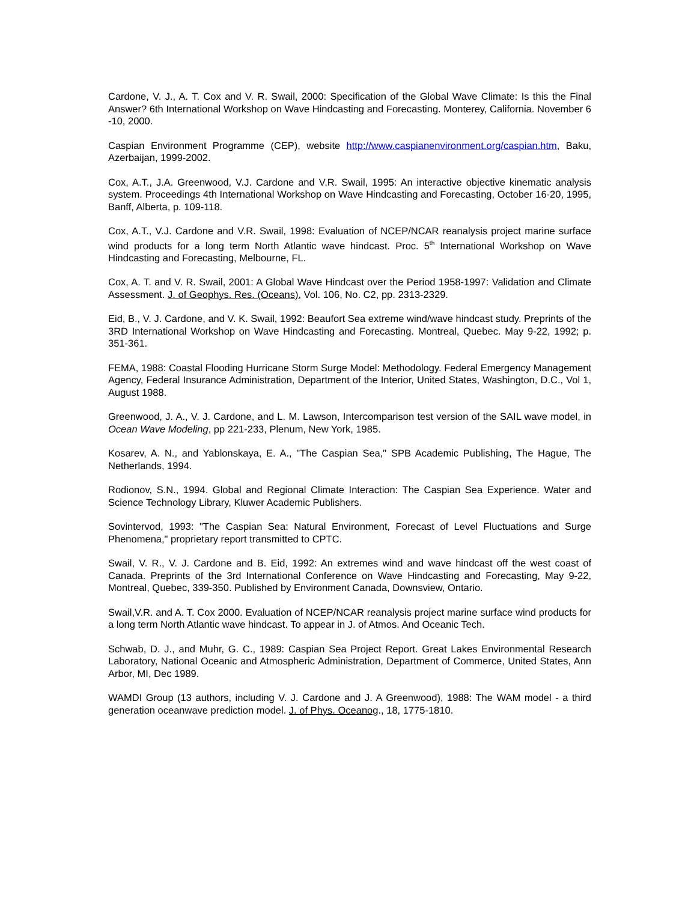Cardone, V. J., A. T. Cox and V. R. Swail, 2000: Specification of the Global Wave Climate: Is this the Final Answer? 6th International Workshop on Wave Hindcasting and Forecasting. Monterey, California. November 6 -10, 2000.
Caspian Environment Programme (CEP), website http://www.caspianenvironment.org/caspian.htm, Baku, Azerbaijan, 1999-2002.
Cox, A.T., J.A. Greenwood, V.J. Cardone and V.R. Swail, 1995: An interactive objective kinematic analysis system. Proceedings 4th International Workshop on Wave Hindcasting and Forecasting, October 16-20, 1995, Banff, Alberta, p. 109-118.
Cox, A.T., V.J. Cardone and V.R. Swail, 1998: Evaluation of NCEP/NCAR reanalysis project marine surface wind products for a long term North Atlantic wave hindcast. Proc. 5<sup>th</sup> International Workshop on Wave Hindcasting and Forecasting, Melbourne, FL.
Cox, A. T. and V. R. Swail, 2001: A Global Wave Hindcast over the Period 1958-1997: Validation and Climate Assessment. J. of Geophys. Res. (Oceans), Vol. 106, No. C2, pp. 2313-2329.
Eid, B., V. J. Cardone, and V. K. Swail, 1992: Beaufort Sea extreme wind/wave hindcast study. Preprints of the 3RD International Workshop on Wave Hindcasting and Forecasting. Montreal, Quebec. May 9-22, 1992; p. 351-361.
FEMA, 1988: Coastal Flooding Hurricane Storm Surge Model: Methodology. Federal Emergency Management Agency, Federal Insurance Administration, Department of the Interior, United States, Washington, D.C., Vol 1, August 1988.
Greenwood, J. A., V. J. Cardone, and L. M. Lawson, Intercomparison test version of the SAIL wave model, in Ocean Wave Modeling, pp 221-233, Plenum, New York, 1985.
Kosarev, A. N., and Yablonskaya, E. A., "The Caspian Sea," SPB Academic Publishing, The Hague, The Netherlands, 1994.
Rodionov, S.N., 1994. Global and Regional Climate Interaction: The Caspian Sea Experience. Water and Science Technology Library, Kluwer Academic Publishers.
Sovintervod, 1993: "The Caspian Sea: Natural Environment, Forecast of Level Fluctuations and Surge Phenomena," proprietary report transmitted to CPTC.
Swail, V. R., V. J. Cardone and B. Eid, 1992: An extremes wind and wave hindcast off the west coast of Canada. Preprints of the 3rd International Conference on Wave Hindcasting and Forecasting, May 9-22, Montreal, Quebec, 339-350. Published by Environment Canada, Downsview, Ontario.
Swail,V.R. and A. T. Cox 2000. Evaluation of NCEP/NCAR reanalysis project marine surface wind products for a long term North Atlantic wave hindcast. To appear in J. of Atmos. And Oceanic Tech.
Schwab, D. J., and Muhr, G. C., 1989: Caspian Sea Project Report. Great Lakes Environmental Research Laboratory, National Oceanic and Atmospheric Administration, Department of Commerce, United States, Ann Arbor, MI, Dec 1989.
WAMDI Group (13 authors, including V. J. Cardone and J. A Greenwood), 1988: The WAM model - a third generation oceanwave prediction model. J. of Phys. Oceanog., 18, 1775-1810.